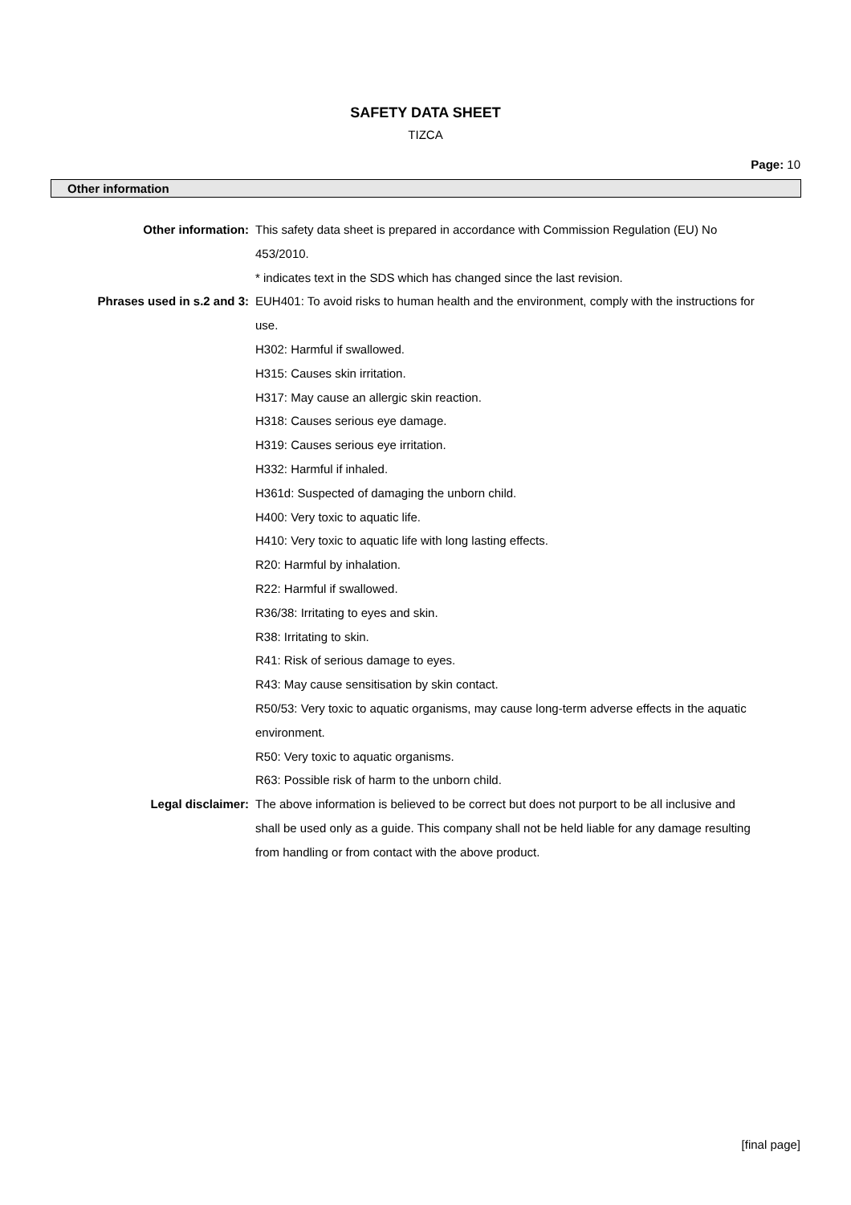SAFETY DATA SHEET
TIZCA
Page: 10
Other information
Other information: This safety data sheet is prepared in accordance with Commission Regulation (EU) No 453/2010.
* indicates text in the SDS which has changed since the last revision.
Phrases used in s.2 and 3: EUH401: To avoid risks to human health and the environment, comply with the instructions for use.
H302: Harmful if swallowed.
H315: Causes skin irritation.
H317: May cause an allergic skin reaction.
H318: Causes serious eye damage.
H319: Causes serious eye irritation.
H332: Harmful if inhaled.
H361d: Suspected of damaging the unborn child.
H400: Very toxic to aquatic life.
H410: Very toxic to aquatic life with long lasting effects.
R20: Harmful by inhalation.
R22: Harmful if swallowed.
R36/38: Irritating to eyes and skin.
R38: Irritating to skin.
R41: Risk of serious damage to eyes.
R43: May cause sensitisation by skin contact.
R50/53: Very toxic to aquatic organisms, may cause long-term adverse effects in the aquatic environment.
R50: Very toxic to aquatic organisms.
R63: Possible risk of harm to the unborn child.
Legal disclaimer: The above information is believed to be correct but does not purport to be all inclusive and shall be used only as a guide. This company shall not be held liable for any damage resulting from handling or from contact with the above product.
[final page]